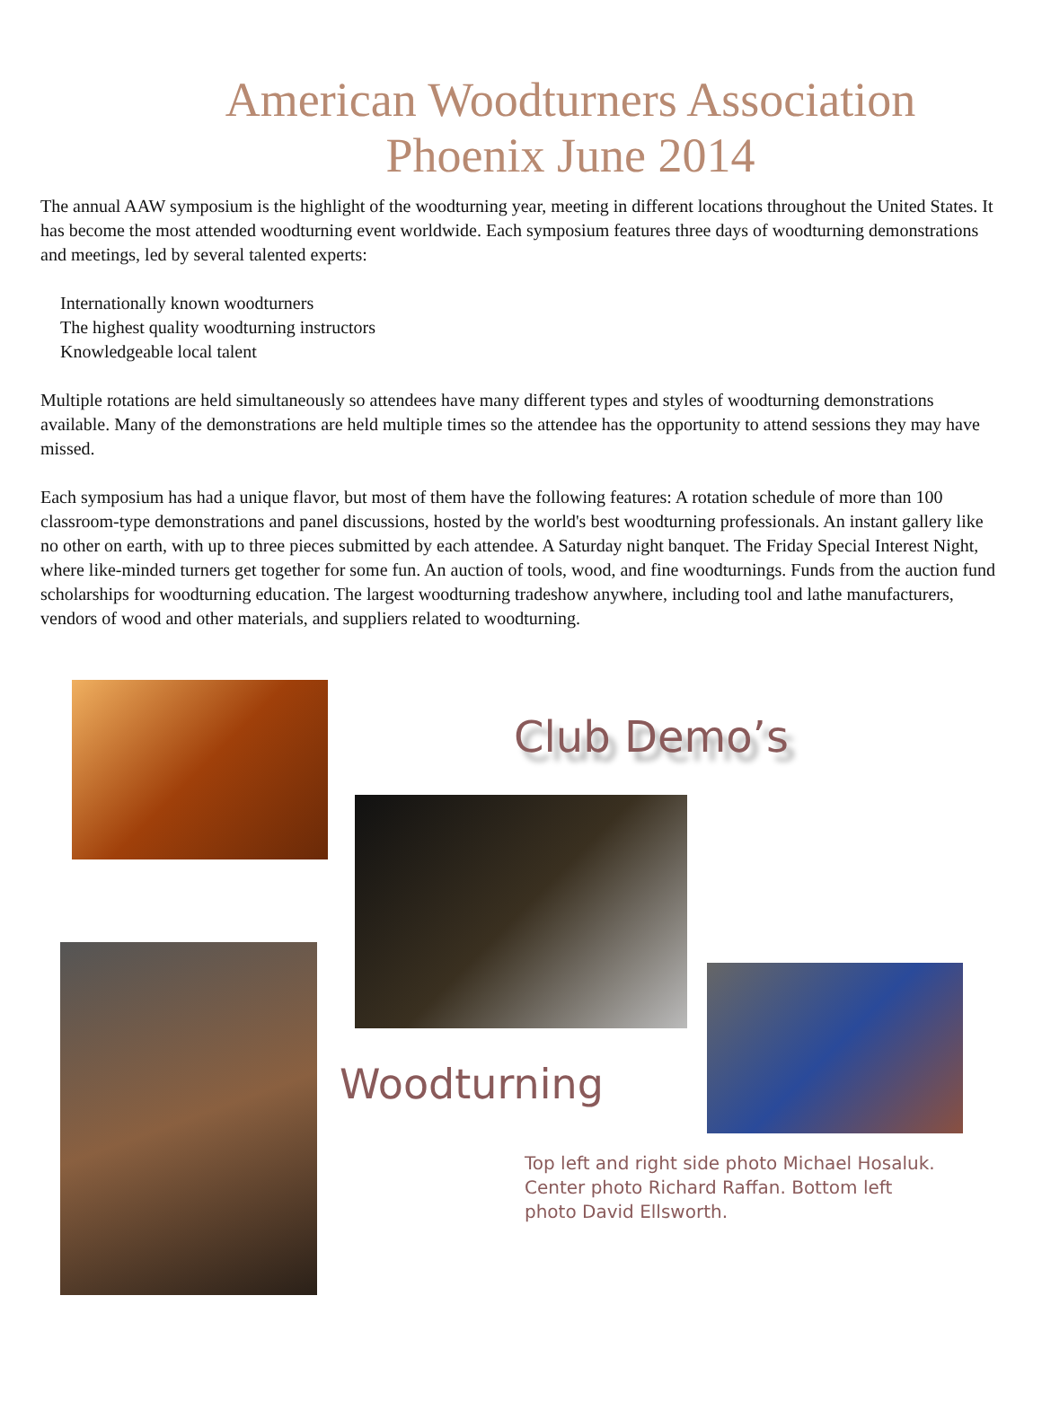American Woodturners Association
Phoenix June 2014
The annual AAW symposium is the highlight of the woodturning year, meeting in different locations throughout the United States. It has become the most attended woodturning event worldwide. Each symposium features three days of woodturning demonstrations and meetings, led by several talented experts:
Internationally known woodturners
The highest quality woodturning instructors
Knowledgeable local talent
Multiple rotations are held simultaneously so attendees have many different types and styles of woodturning demonstrations available. Many of the demonstrations are held multiple times so the attendee has the opportunity to attend sessions they may have missed.
Each symposium has had a unique flavor, but most of them have the following features: A rotation schedule of more than 100 classroom-type demonstrations and panel discussions, hosted by the world's best woodturning professionals. An instant gallery like no other on earth, with up to three pieces submitted by each attendee. A Saturday night banquet. The Friday Special Interest Night, where like-minded turners get together for some fun. An auction of tools, wood, and fine woodturnings. Funds from the auction fund scholarships for woodturning education. The largest woodturning tradeshow anywhere, including tool and lathe manufacturers, vendors of wood and other materials, and suppliers related to woodturning.
Club Demo’s
Woodturning
Top left and right side photo Michael Hosaluk. Center photo Richard Raffan. Bottom left photo David Ellsworth.